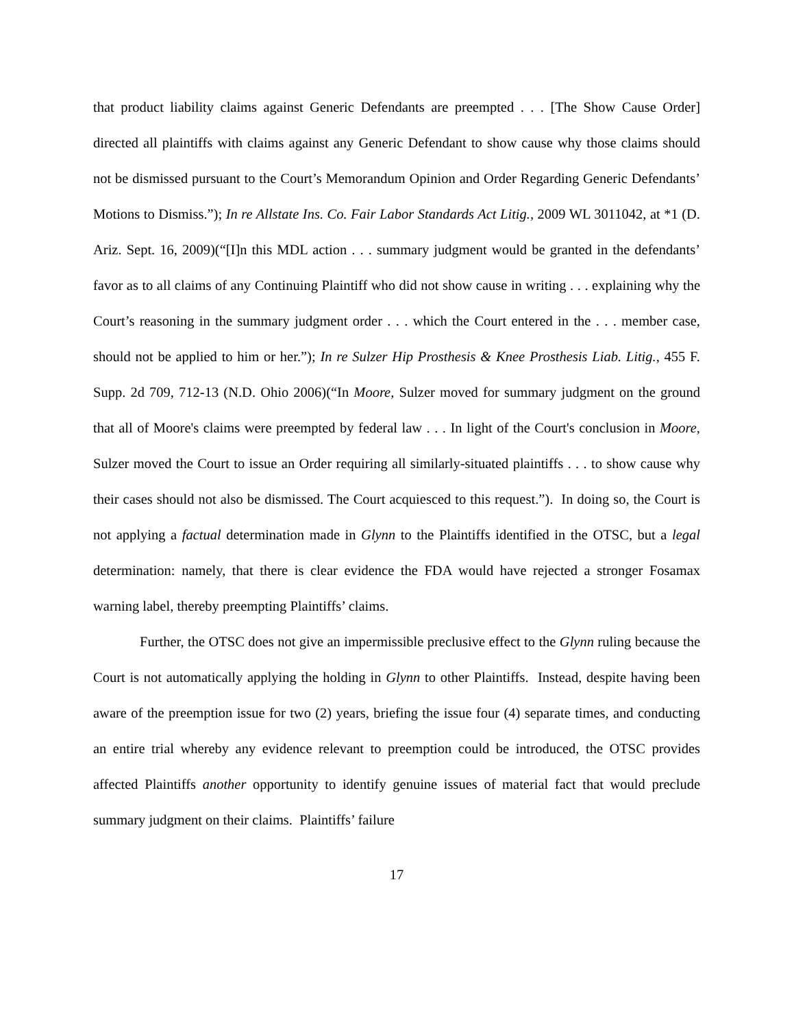that product liability claims against Generic Defendants are preempted . . . [The Show Cause Order] directed all plaintiffs with claims against any Generic Defendant to show cause why those claims should not be dismissed pursuant to the Court’s Memorandum Opinion and Order Regarding Generic Defendants’ Motions to Dismiss.”); In re Allstate Ins. Co. Fair Labor Standards Act Litig., 2009 WL 3011042, at *1 (D. Ariz. Sept. 16, 2009)(“[I]n this MDL action . . . summary judgment would be granted in the defendants’ favor as to all claims of any Continuing Plaintiff who did not show cause in writing . . . explaining why the Court’s reasoning in the summary judgment order . . . which the Court entered in the . . . member case, should not be applied to him or her.”); In re Sulzer Hip Prosthesis & Knee Prosthesis Liab. Litig., 455 F. Supp. 2d 709, 712-13 (N.D. Ohio 2006)(“In Moore, Sulzer moved for summary judgment on the ground that all of Moore's claims were preempted by federal law . . . In light of the Court's conclusion in Moore, Sulzer moved the Court to issue an Order requiring all similarly-situated plaintiffs . . . to show cause why their cases should not also be dismissed. The Court acquiesced to this request.”). In doing so, the Court is not applying a factual determination made in Glynn to the Plaintiffs identified in the OTSC, but a legal determination: namely, that there is clear evidence the FDA would have rejected a stronger Fosamax warning label, thereby preempting Plaintiffs’ claims.
Further, the OTSC does not give an impermissible preclusive effect to the Glynn ruling because the Court is not automatically applying the holding in Glynn to other Plaintiffs. Instead, despite having been aware of the preemption issue for two (2) years, briefing the issue four (4) separate times, and conducting an entire trial whereby any evidence relevant to preemption could be introduced, the OTSC provides affected Plaintiffs another opportunity to identify genuine issues of material fact that would preclude summary judgment on their claims. Plaintiffs’ failure
17